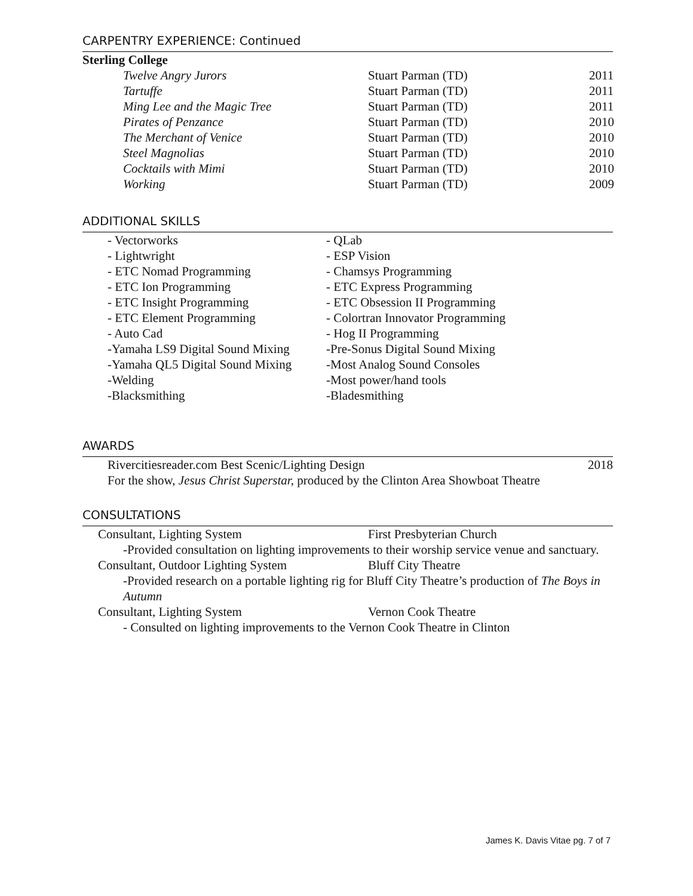CARPENTRY EXPERIENCE: Continued
Sterling College
Twelve Angry Jurors Stuart Parman (TD) 2011
Tartuffe Stuart Parman (TD) 2011
Ming Lee and the Magic Tree Stuart Parman (TD) 2011
Pirates of Penzance Stuart Parman (TD) 2010
The Merchant of Venice Stuart Parman (TD) 2010
Steel Magnolias Stuart Parman (TD) 2010
Cocktails with Mimi Stuart Parman (TD) 2010
Working Stuart Parman (TD) 2009
ADDITIONAL SKILLS
- Vectorworks - QLab
- Lightwright - ESP Vision
- ETC Nomad Programming - Chamsys Programming
- ETC Ion Programming - ETC Express Programming
- ETC Insight Programming - ETC Obsession II Programming
- ETC Element Programming - Colortran Innovator Programming
- Auto Cad - Hog II Programming
-Yamaha LS9 Digital Sound Mixing -Pre-Sonus Digital Sound Mixing
-Yamaha QL5 Digital Sound Mixing -Most Analog Sound Consoles
-Welding -Most power/hand tools
-Blacksmithing -Bladesmithing
AWARDS
Rivercitiesreader.com Best Scenic/Lighting Design 2018
For the show, Jesus Christ Superstar, produced by the Clinton Area Showboat Theatre
CONSULTATIONS
Consultant, Lighting System First Presbyterian Church
-Provided consultation on lighting improvements to their worship service venue and sanctuary.
Consultant, Outdoor Lighting System Bluff City Theatre
-Provided research on a portable lighting rig for Bluff City Theatre’s production of The Boys in Autumn
Consultant, Lighting System Vernon Cook Theatre
- Consulted on lighting improvements to the Vernon Cook Theatre in Clinton
James K. Davis Vitae pg. 7 of 7